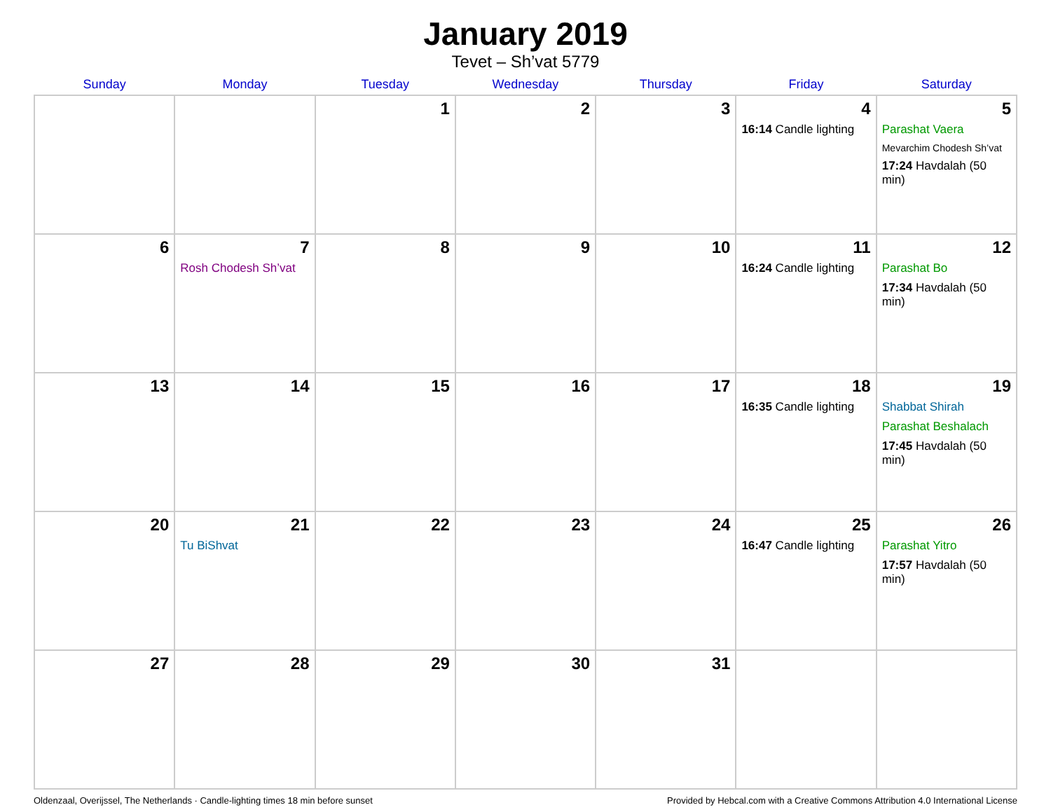January 2019
Tevet – Sh’vat 5779
| Sunday | Monday | Tuesday | Wednesday | Thursday | Friday | Saturday |
| --- | --- | --- | --- | --- | --- | --- |
| | | 1 | 2 | 3 | 4 16:14 Candle lighting | 5 Parashat Vaera Mevarchim Chodesh Sh’vat 17:24 Havdalah (50 min) |
| 6 | 7 Rosh Chodesh Sh’vat | 8 | 9 | 10 | 11 16:24 Candle lighting | 12 Parashat Bo 17:34 Havdalah (50 min) |
| 13 | 14 | 15 | 16 | 17 | 18 16:35 Candle lighting | 19 Shabbat Shirah Parashat Beshalach 17:45 Havdalah (50 min) |
| 20 | 21 Tu BiShvat | 22 | 23 | 24 | 25 16:47 Candle lighting | 26 Parashat Yitro 17:57 Havdalah (50 min) |
| 27 | 28 | 29 | 30 | 31 | | |
Oldenzaal, Overijssel, The Netherlands · Candle-lighting times 18 min before sunset Provided by Hebcal.com with a Creative Commons Attribution 4.0 International License